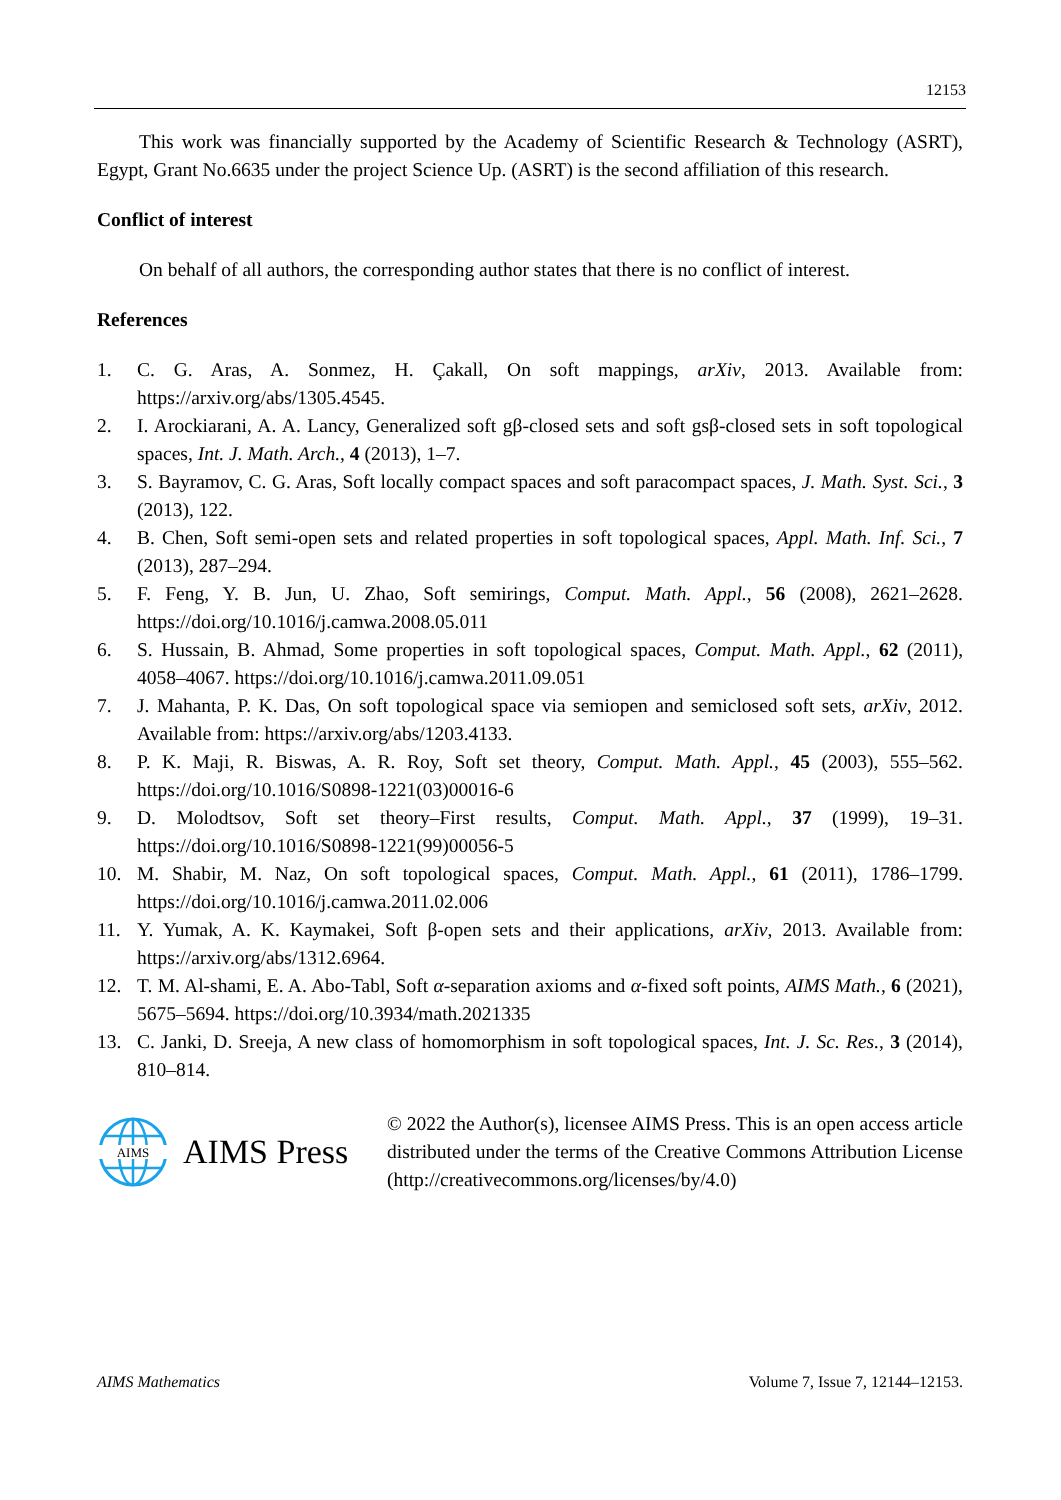12153
This work was financially supported by the Academy of Scientific Research & Technology (ASRT), Egypt, Grant No.6635 under the project Science Up. (ASRT) is the second affiliation of this research.
Conflict of interest
On behalf of all authors, the corresponding author states that there is no conflict of interest.
References
1. C. G. Aras, A. Sonmez, H. Çakall, On soft mappings, arXiv, 2013. Available from: https://arxiv.org/abs/1305.4545.
2. I. Arockiarani, A. A. Lancy, Generalized soft gβ-closed sets and soft gsβ-closed sets in soft topological spaces, Int. J. Math. Arch., 4 (2013), 1–7.
3. S. Bayramov, C. G. Aras, Soft locally compact spaces and soft paracompact spaces, J. Math. Syst. Sci., 3 (2013), 122.
4. B. Chen, Soft semi-open sets and related properties in soft topological spaces, Appl. Math. Inf. Sci., 7 (2013), 287–294.
5. F. Feng, Y. B. Jun, U. Zhao, Soft semirings, Comput. Math. Appl., 56 (2008), 2621–2628. https://doi.org/10.1016/j.camwa.2008.05.011
6. S. Hussain, B. Ahmad, Some properties in soft topological spaces, Comput. Math. Appl., 62 (2011), 4058–4067. https://doi.org/10.1016/j.camwa.2011.09.051
7. J. Mahanta, P. K. Das, On soft topological space via semiopen and semiclosed soft sets, arXiv, 2012. Available from: https://arxiv.org/abs/1203.4133.
8. P. K. Maji, R. Biswas, A. R. Roy, Soft set theory, Comput. Math. Appl., 45 (2003), 555–562. https://doi.org/10.1016/S0898-1221(03)00016-6
9. D. Molodtsov, Soft set theory–First results, Comput. Math. Appl., 37 (1999), 19–31. https://doi.org/10.1016/S0898-1221(99)00056-5
10. M. Shabir, M. Naz, On soft topological spaces, Comput. Math. Appl., 61 (2011), 1786–1799. https://doi.org/10.1016/j.camwa.2011.02.006
11. Y. Yumak, A. K. Kaymakei, Soft β-open sets and their applications, arXiv, 2013. Available from: https://arxiv.org/abs/1312.6964.
12. T. M. Al-shami, E. A. Abo-Tabl, Soft α-separation axioms and α-fixed soft points, AIMS Math., 6 (2021), 5675–5694. https://doi.org/10.3934/math.2021335
13. C. Janki, D. Sreeja, A new class of homomorphism in soft topological spaces, Int. J. Sc. Res., 3 (2014), 810–814.
AIMS
AIMS Press
© 2022 the Author(s), licensee AIMS Press. This is an open access article distributed under the terms of the Creative Commons Attribution License (http://creativecommons.org/licenses/by/4.0)
AIMS Mathematics Volume 7, Issue 7, 12144–12153.